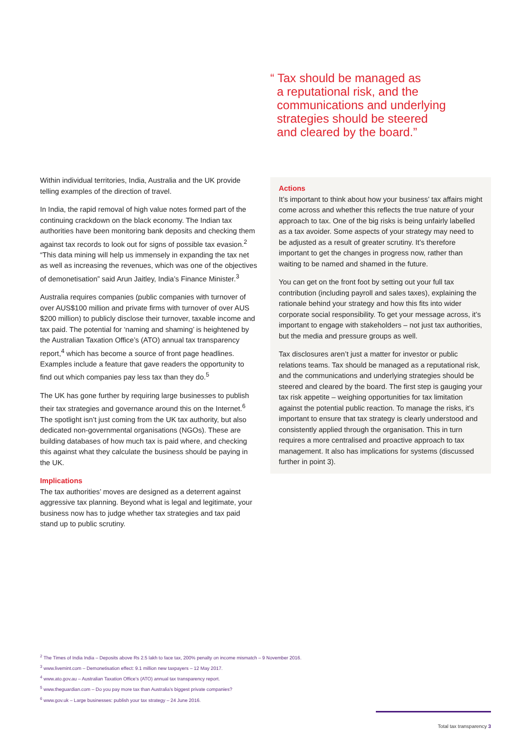“ Tax should be managed as
a reputational risk, and the
communications and underlying
strategies should be steered
and cleared by the board.”
Within individual territories, India, Australia and the UK provide telling examples of the direction of travel.
In India, the rapid removal of high value notes formed part of the continuing crackdown on the black economy. The Indian tax authorities have been monitoring bank deposits and checking them against tax records to look out for signs of possible tax evasion.<sup>2</sup> “This data mining will help us immensely in expanding the tax net as well as increasing the revenues, which was one of the objectives of demonetisation” said Arun Jaitley, India’s Finance Minister.<sup>3</sup>
Australia requires companies (public companies with turnover of over AUS$100 million and private firms with turnover of over AUS $200 million) to publicly disclose their turnover, taxable income and tax paid. The potential for ‘naming and shaming’ is heightened by the Australian Taxation Office’s (ATO) annual tax transparency report,<sup>4</sup> which has become a source of front page headlines. Examples include a feature that gave readers the opportunity to find out which companies pay less tax than they do.<sup>5</sup>
The UK has gone further by requiring large businesses to publish their tax strategies and governance around this on the Internet.<sup>6</sup> The spotlight isn’t just coming from the UK tax authority, but also dedicated non-governmental organisations (NGOs). These are building databases of how much tax is paid where, and checking this against what they calculate the business should be paying in the UK.
Implications
The tax authorities’ moves are designed as a deterrent against aggressive tax planning. Beyond what is legal and legitimate, your business now has to judge whether tax strategies and tax paid stand up to public scrutiny.
Actions
It’s important to think about how your business’ tax affairs might come across and whether this reflects the true nature of your approach to tax. One of the big risks is being unfairly labelled as a tax avoider. Some aspects of your strategy may need to be adjusted as a result of greater scrutiny. It’s therefore important to get the changes in progress now, rather than waiting to be named and shamed in the future.
You can get on the front foot by setting out your full tax contribution (including payroll and sales taxes), explaining the rationale behind your strategy and how this fits into wider corporate social responsibility. To get your message across, it’s important to engage with stakeholders – not just tax authorities, but the media and pressure groups as well.
Tax disclosures aren’t just a matter for investor or public relations teams. Tax should be managed as a reputational risk, and the communications and underlying strategies should be steered and cleared by the board. The first step is gauging your tax risk appetite – weighing opportunities for tax limitation against the potential public reaction. To manage the risks, it’s important to ensure that tax strategy is clearly understood and consistently applied through the organisation. This in turn requires a more centralised and proactive approach to tax management. It also has implications for systems (discussed further in point 3).
<sup>2</sup> The Times of India India – Deposits above Rs 2.5 lakh to face tax, 200% penalty on income mismatch – 9 November 2016.
<sup>3</sup> www.livemint.com – Demonetisation effect: 9.1 million new taxpayers – 12 May 2017.
<sup>4</sup> www.ato.gov.au – Australian Taxation Office’s (ATO) annual tax transparency report.
<sup>5</sup> www.theguardian.com – Do you pay more tax than Australia’s biggest private companies?
<sup>6</sup> www.gov.uk – Large businesses: publish your tax strategy – 24 June 2016.
Total tax transparency 3